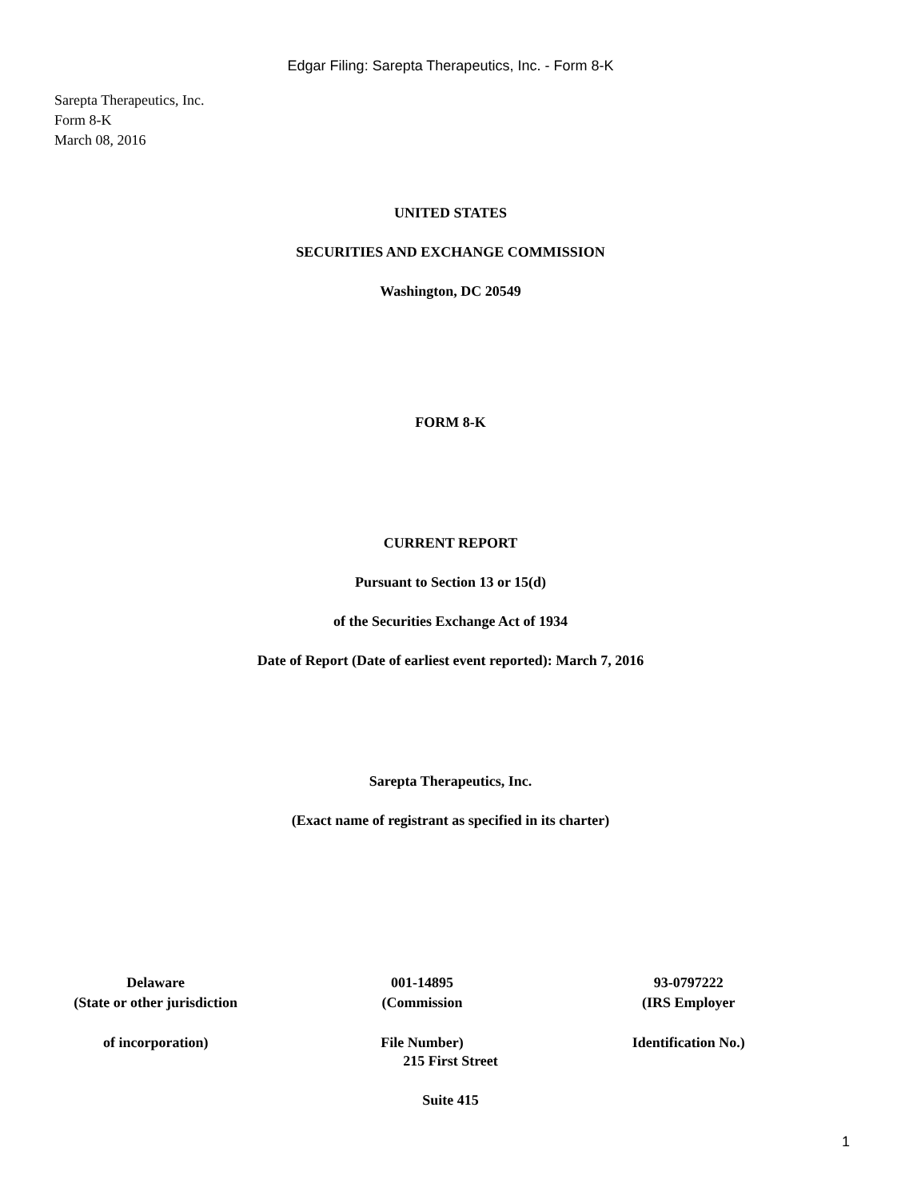Edgar Filing: Sarepta Therapeutics, Inc. - Form 8-K
Sarepta Therapeutics, Inc.
Form 8-K
March 08, 2016
UNITED STATES
SECURITIES AND EXCHANGE COMMISSION
Washington, DC 20549
FORM 8-K
CURRENT REPORT
Pursuant to Section 13 or 15(d)
of the Securities Exchange Act of 1934
Date of Report (Date of earliest event reported): March 7, 2016
Sarepta Therapeutics, Inc.
(Exact name of registrant as specified in its charter)
| Delaware (State or other jurisdiction | 001-14895 (Commission | 93-0797222 (IRS Employer |
| of incorporation) | File Number) | Identification No.) |
215 First Street
Suite 415
1